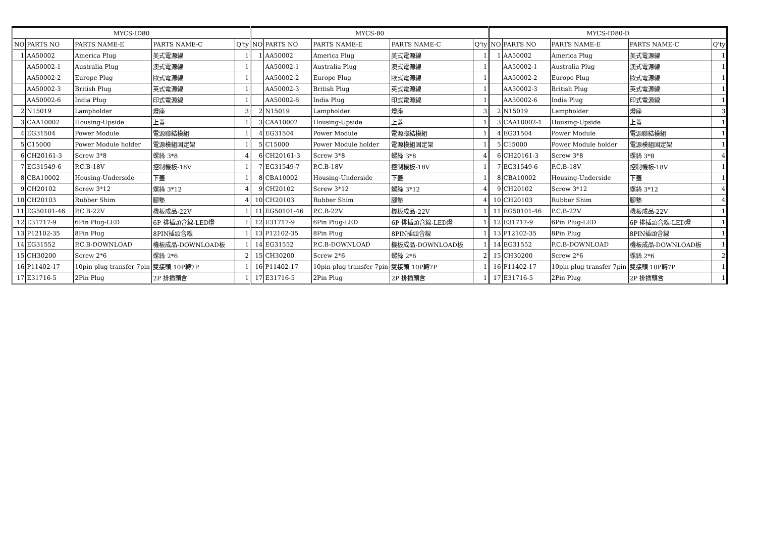| MYCS-ID80 | | | | | MYCS-80 | | | | | MYCS-ID80-D | | | | |
| --- | --- | --- | --- | --- | --- | --- | --- | --- | --- | --- | --- | --- | --- | --- |
| NO | PARTS NO | PARTS NAME-E | PARTS NAME-C | Q'ty | NO | PARTS NO | PARTS NAME-E | PARTS NAME-C | Q'ty | NO | PARTS NO | PARTS NAME-E | PARTS NAME-C | Q'ty |
| 1 | AA50002 | America Plug | 美式電源線 | 1 | 1 | AA50002 | America Plug | 美式電源線 | 1 | 1 | AA50002 | America Plug | 美式電源線 | 1 |
| | AA50002-1 | Australia Plug | 澳式電源線 | 1 | | AA50002-1 | Australia Plug | 澳式電源線 | 1 | | AA50002-1 | Australia Plug | 澳式電源線 | 1 |
| | AA50002-2 | Europe Plug | 歐式電源線 | 1 | | AA50002-2 | Europe Plug | 歐式電源線 | 1 | | AA50002-2 | Europe Plug | 歐式電源線 | 1 |
| | AA50002-3 | British Plug | 英式電源線 | 1 | | AA50002-3 | British Plug | 英式電源線 | 1 | | AA50002-3 | British Plug | 英式電源線 | 1 |
| | AA50002-6 | India Plug | 印式電源線 | 1 | | AA50002-6 | India Plug | 印式電源線 | 1 | | AA50002-6 | India Plug | 印式電源線 | 1 |
| 2 | N15019 | Lampholder | 燈座 | 3 | 2 | N15019 | Lampholder | 燈座 | 3 | 2 | N15019 | Lampholder | 燈座 | 3 |
| 3 | CAA10002 | Housing-Upside | 上蓋 | 1 | 3 | CAA10002 | Housing-Upside | 上蓋 | 1 | 3 | CAA10002-1 | Housing-Upside | 上蓋 | 1 |
| 4 | EG31504 | Power Module | 電源聯結模組 | 1 | 4 | EG31504 | Power Module | 電源聯結模組 | 1 | 4 | EG31504 | Power Module | 電源聯結模組 | 1 |
| 5 | C15000 | Power Module holder | 電源模組固定架 | 1 | 5 | C15000 | Power Module holder | 電源模組固定架 | 1 | 5 | C15000 | Power Module holder | 電源模組固定架 | 1 |
| 6 | CH20161-3 | Screw 3*8 | 螺絲 3*8 | 4 | 6 | CH20161-3 | Screw 3*8 | 螺絲 3*8 | 4 | 6 | CH20161-3 | Screw 3*8 | 螺絲 3*8 | 4 |
| 7 | EG31549-6 | P.C.B-18V | 控制機板-18V | 1 | 7 | EG31549-7 | P.C.B-18V | 控制機板-18V | 1 | 7 | EG31549-6 | P.C.B-18V | 控制機板-18V | 1 |
| 8 | CBA10002 | Housing-Underside | 下蓋 | 1 | 8 | CBA10002 | Housing-Underside | 下蓋 | 1 | 8 | CBA10002 | Housing-Underside | 下蓋 | 1 |
| 9 | CH20102 | Screw 3*12 | 螺絲 3*12 | 4 | 9 | CH20102 | Screw 3*12 | 螺絲 3*12 | 4 | 9 | CH20102 | Screw 3*12 | 螺絲 3*12 | 4 |
| 10 | CH20103 | Rubber Shim | 腳墊 | 4 | 10 | CH20103 | Rubber Shim | 腳墊 | 4 | 10 | CH20103 | Rubber Shim | 腳墊 | 4 |
| 11 | EG50101-46 | P.C.B-22V | 機板成品-22V | 1 | 11 | EG50101-46 | P.C.B-22V | 機板成品-22V | 1 | 11 | EG50101-46 | P.C.B-22V | 機板成品-22V | 1 |
| 12 | E31717-9 | 6Pin Plug-LED | 6P 排插頭含線-LED燈 | 1 | 12 | E31717-9 | 6Pin Plug-LED | 6P 排插頭含線-LED燈 | 1 | 12 | E31717-9 | 6Pin Plug-LED | 6P 排插頭含線-LED燈 | 1 |
| 13 | P12102-35 | 8Pin Plug | 8PIN插頭含線 | 1 | 13 | P12102-35 | 8Pin Plug | 8PIN插頭含線 | 1 | 13 | P12102-35 | 8Pin Plug | 8PIN插頭含線 | 1 |
| 14 | EG31552 | P.C.B-DOWNLOAD | 機板成品-DOWNLOAD板 | 1 | 14 | EG31552 | P.C.B-DOWNLOAD | 機板成品-DOWNLOAD板 | 1 | 14 | EG31552 | P.C.B-DOWNLOAD | 機板成品-DOWNLOAD板 | 1 |
| 15 | CH30200 | Screw 2*6 | 螺絲 2*6 | 2 | 15 | CH30200 | Screw 2*6 | 螺絲 2*6 | 2 | 15 | CH30200 | Screw 2*6 | 螺絲 2*6 | 2 |
| 16 | P11402-17 | 10pin plug transfer 7pin | 雙接頭 10P轉7P | 1 | 16 | P11402-17 | 10pin plug transfer 7pin | 雙接頭 10P轉7P | 1 | 16 | P11402-17 | 10pin plug transfer 7pin | 雙接頭 10P轉7P | 1 |
| 17 | E31716-5 | 2Pin Plug | 2P 排插頭含 | 1 | 17 | E31716-5 | 2Pin Plug | 2P 排插頭含 | 1 | 17 | E31716-5 | 2Pin Plug | 2P 排插頭含 | 1 |